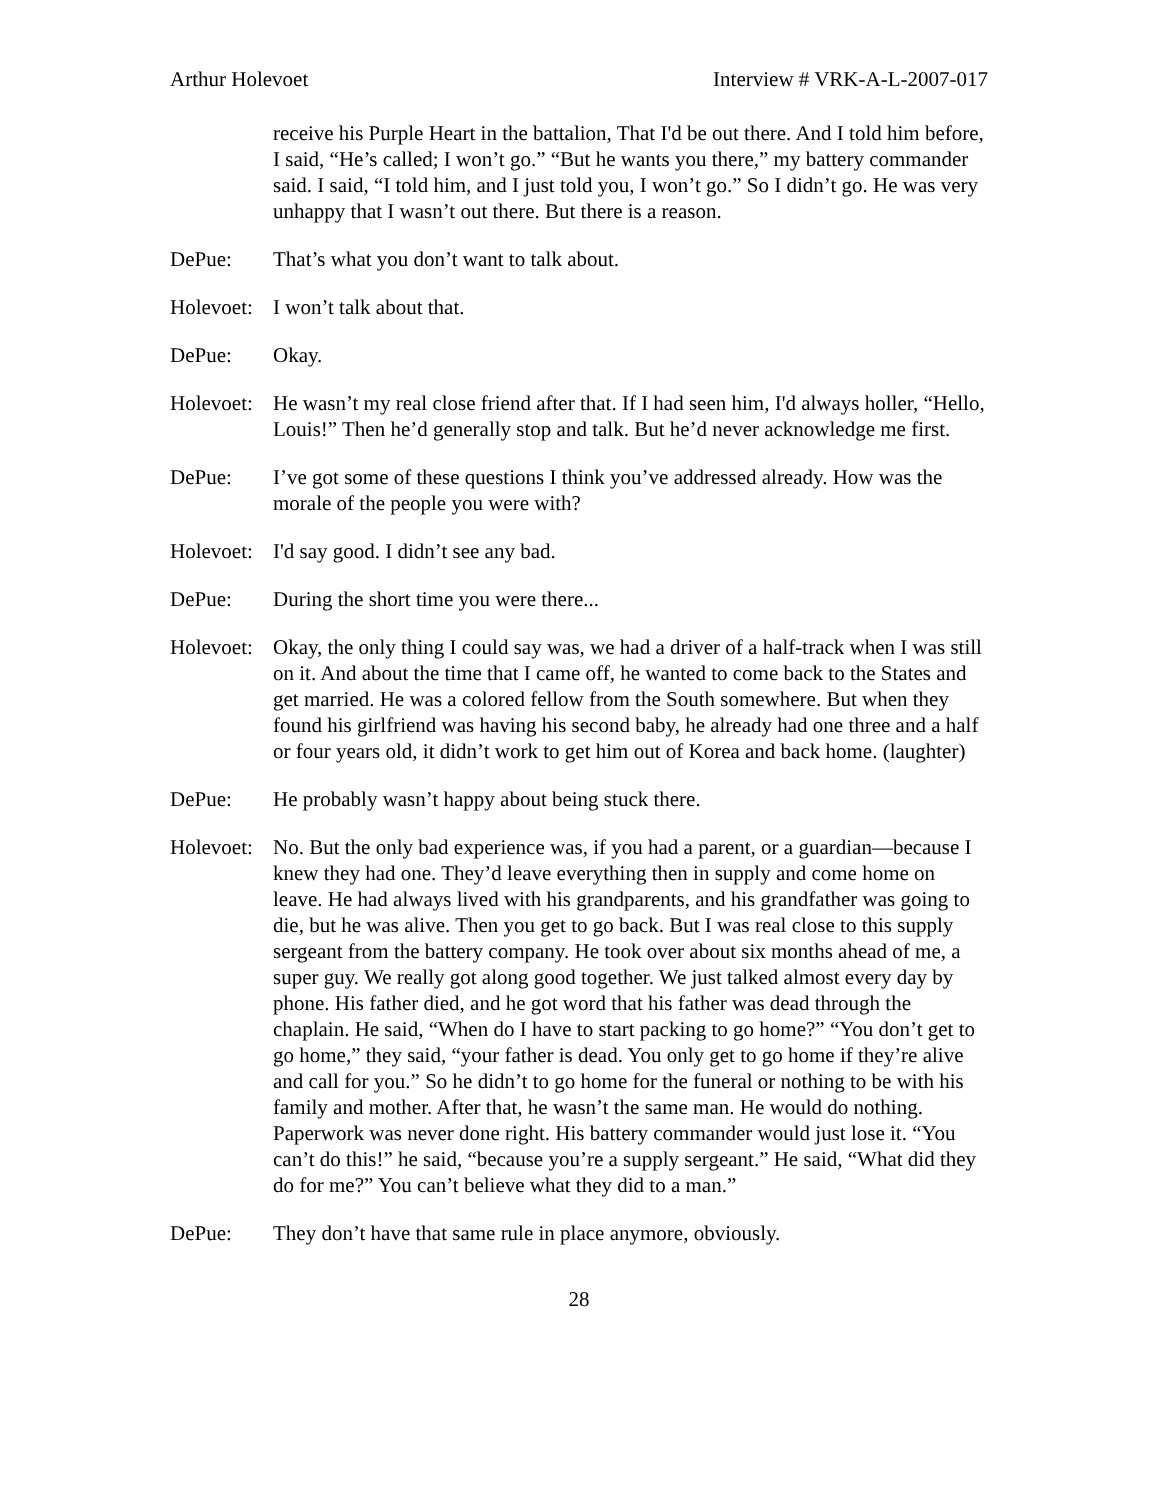Arthur Holevoet Interview # VRK-A-L-2007-017
receive his Purple Heart in the battalion, That I'd be out there. And I told him before, I said, “He’s called; I won’t go.” “But he wants you there,” my battery commander said. I said, “I told him, and I just told you, I won’t go.” So I didn’t go. He was very unhappy that I wasn’t out there. But there is a reason.
DePue: That’s what you don’t want to talk about.
Holevoet:
I won’t talk about that.
DePue: Okay.
Holevoet:
He wasn’t my real close friend after that. If I had seen him, I'd always holler, “Hello, Louis!” Then he’d generally stop and talk. But he’d never acknowledge me first.
DePue: I’ve got some of these questions I think you’ve addressed already. How was the morale of the people you were with?
Holevoet:
I'd say good. I didn’t see any bad.
DePue: During the short time you were there...
Holevoet:
Okay, the only thing I could say was, we had a driver of a half-track when I was still on it. And about the time that I came off, he wanted to come back to the States and get married. He was a colored fellow from the South somewhere. But when they found his girlfriend was having his second baby, he already had one three and a half or four years old, it didn’t work to get him out of Korea and back home. (laughter)
DePue: He probably wasn’t happy about being stuck there.
Holevoet:
No. But the only bad experience was, if you had a parent, or a guardian—because I knew they had one. They’d leave everything then in supply and come home on leave. He had always lived with his grandparents, and his grandfather was going to die, but he was alive. Then you get to go back. But I was real close to this supply sergeant from the battery company. He took over about six months ahead of me, a super guy. We really got along good together. We just talked almost every day by phone. His father died, and he got word that his father was dead through the chaplain. He said, “When do I have to start packing to go home?” “You don’t get to go home,” they said, “your father is dead. You only get to go home if they’re alive and call for you.” So he didn’t to go home for the funeral or nothing to be with his family and mother. After that, he wasn’t the same man. He would do nothing. Paperwork was never done right. His battery commander would just lose it. “You can’t do this!” he said, “because you’re a supply sergeant.” He said, “What did they do for me?” You can’t believe what they did to a man.”
DePue: They don’t have that same rule in place anymore, obviously.
28